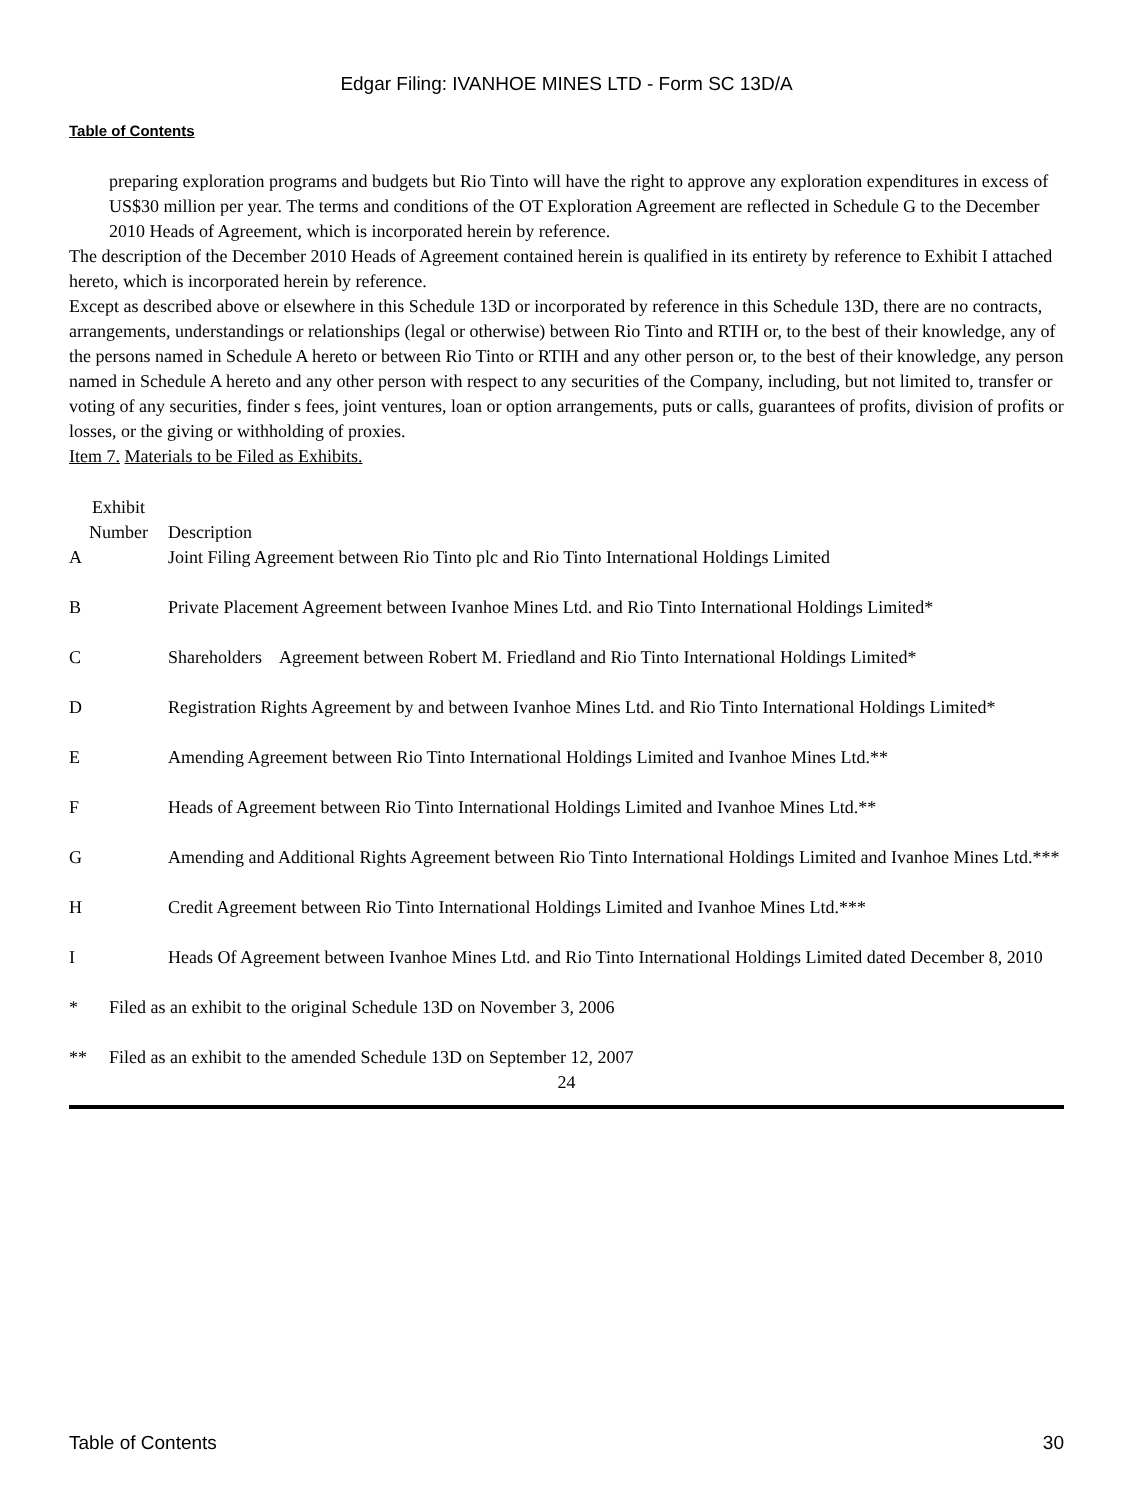Edgar Filing: IVANHOE MINES LTD - Form SC 13D/A
Table of Contents
preparing exploration programs and budgets but Rio Tinto will have the right to approve any exploration expenditures in excess of US$30 million per year. The terms and conditions of the OT Exploration Agreement are reflected in Schedule G to the December 2010 Heads of Agreement, which is incorporated herein by reference.
The description of the December 2010 Heads of Agreement contained herein is qualified in its entirety by reference to Exhibit I attached hereto, which is incorporated herein by reference.
Except as described above or elsewhere in this Schedule 13D or incorporated by reference in this Schedule 13D, there are no contracts, arrangements, understandings or relationships (legal or otherwise) between Rio Tinto and RTIH or, to the best of their knowledge, any of the persons named in Schedule A hereto or between Rio Tinto or RTIH and any other person or, to the best of their knowledge, any person named in Schedule A hereto and any other person with respect to any securities of the Company, including, but not limited to, transfer or voting of any securities, finder s fees, joint ventures, loan or option arrangements, puts or calls, guarantees of profits, division of profits or losses, or the giving or withholding of proxies.
Item 7. Materials to be Filed as Exhibits.
| Exhibit Number | Description |
| --- | --- |
| A | Joint Filing Agreement between Rio Tinto plc and Rio Tinto International Holdings Limited |
| B | Private Placement Agreement between Ivanhoe Mines Ltd. and Rio Tinto International Holdings Limited* |
| C | Shareholders Agreement between Robert M. Friedland and Rio Tinto International Holdings Limited* |
| D | Registration Rights Agreement by and between Ivanhoe Mines Ltd. and Rio Tinto International Holdings Limited* |
| E | Amending Agreement between Rio Tinto International Holdings Limited and Ivanhoe Mines Ltd.** |
| F | Heads of Agreement between Rio Tinto International Holdings Limited and Ivanhoe Mines Ltd.** |
| G | Amending and Additional Rights Agreement between Rio Tinto International Holdings Limited and Ivanhoe Mines Ltd.*** |
| H | Credit Agreement between Rio Tinto International Holdings Limited and Ivanhoe Mines Ltd.*** |
| I | Heads Of Agreement between Ivanhoe Mines Ltd. and Rio Tinto International Holdings Limited dated December 8, 2010 |
| * | Filed as an exhibit to the original Schedule 13D on November 3, 2006 |
| ** | Filed as an exhibit to the amended Schedule 13D on September 12, 2007 |
24
Table of Contents 30